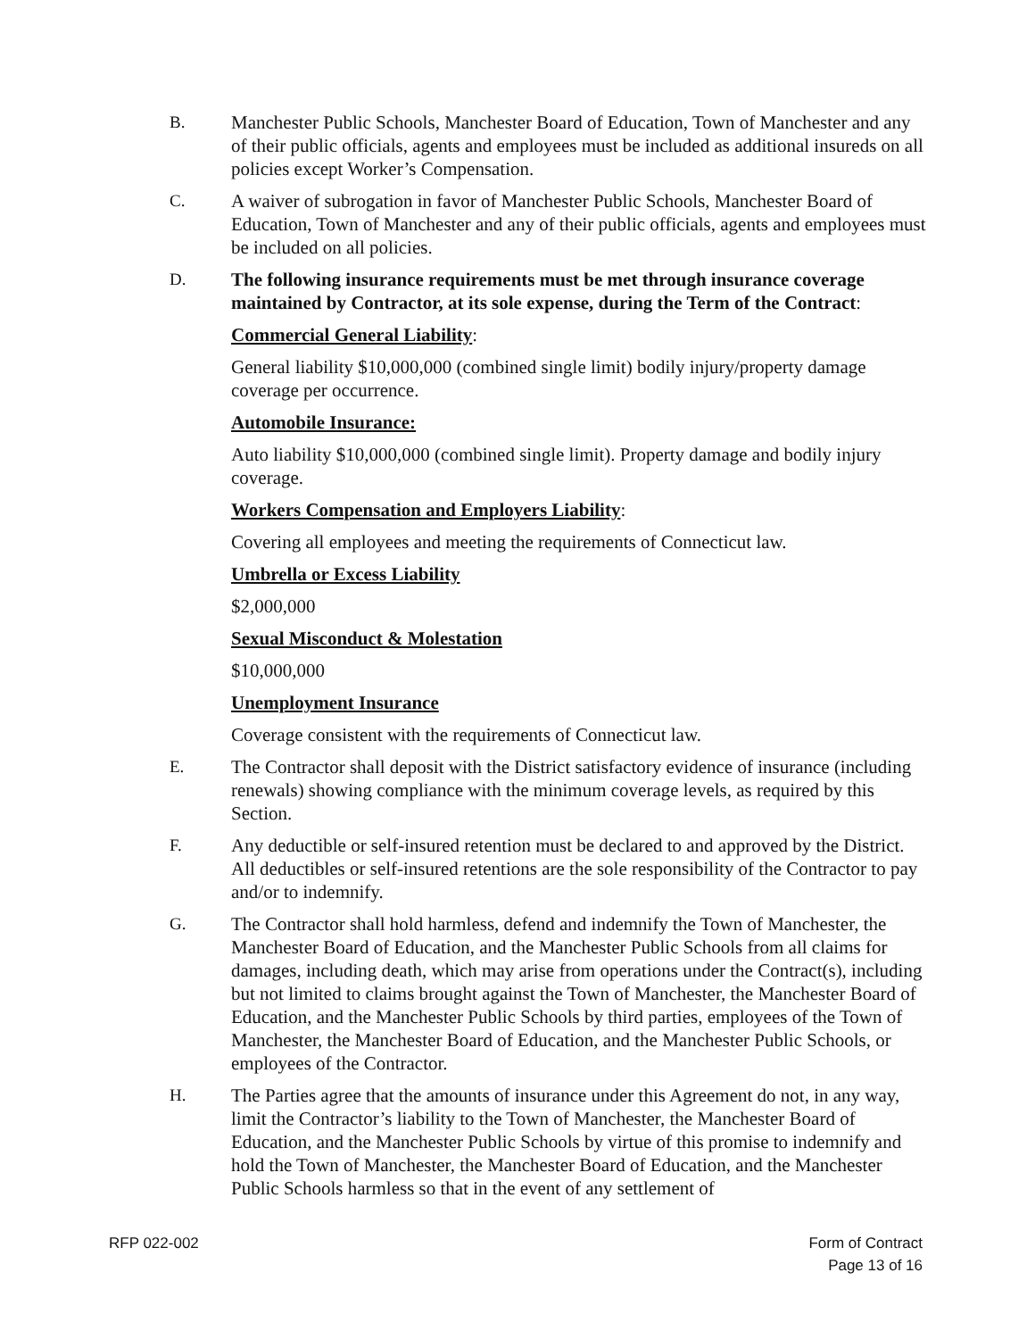B. Manchester Public Schools, Manchester Board of Education, Town of Manchester and any of their public officials, agents and employees must be included as additional insureds on all policies except Worker’s Compensation.
C. A waiver of subrogation in favor of Manchester Public Schools, Manchester Board of Education, Town of Manchester and any of their public officials, agents and employees must be included on all policies.
D. The following insurance requirements must be met through insurance coverage maintained by Contractor, at its sole expense, during the Term of the Contract:
Commercial General Liability:
General liability $10,000,000 (combined single limit) bodily injury/property damage coverage per occurrence.
Automobile Insurance:
Auto liability $10,000,000 (combined single limit). Property damage and bodily injury coverage.
Workers Compensation and Employers Liability:
Covering all employees and meeting the requirements of Connecticut law.
Umbrella or Excess Liability
$2,000,000
Sexual Misconduct & Molestation
$10,000,000
Unemployment Insurance
Coverage consistent with the requirements of Connecticut law.
E. The Contractor shall deposit with the District satisfactory evidence of insurance (including renewals) showing compliance with the minimum coverage levels, as required by this Section.
F. Any deductible or self-insured retention must be declared to and approved by the District. All deductibles or self-insured retentions are the sole responsibility of the Contractor to pay and/or to indemnify.
G. The Contractor shall hold harmless, defend and indemnify the Town of Manchester, the Manchester Board of Education, and the Manchester Public Schools from all claims for damages, including death, which may arise from operations under the Contract(s), including but not limited to claims brought against the Town of Manchester, the Manchester Board of Education, and the Manchester Public Schools by third parties, employees of the Town of Manchester, the Manchester Board of Education, and the Manchester Public Schools, or employees of the Contractor.
H. The Parties agree that the amounts of insurance under this Agreement do not, in any way, limit the Contractor’s liability to the Town of Manchester, the Manchester Board of Education, and the Manchester Public Schools by virtue of this promise to indemnify and hold the Town of Manchester, the Manchester Board of Education, and the Manchester Public Schools harmless so that in the event of any settlement of
RFP 022-002 Form of Contract
Page 13 of 16